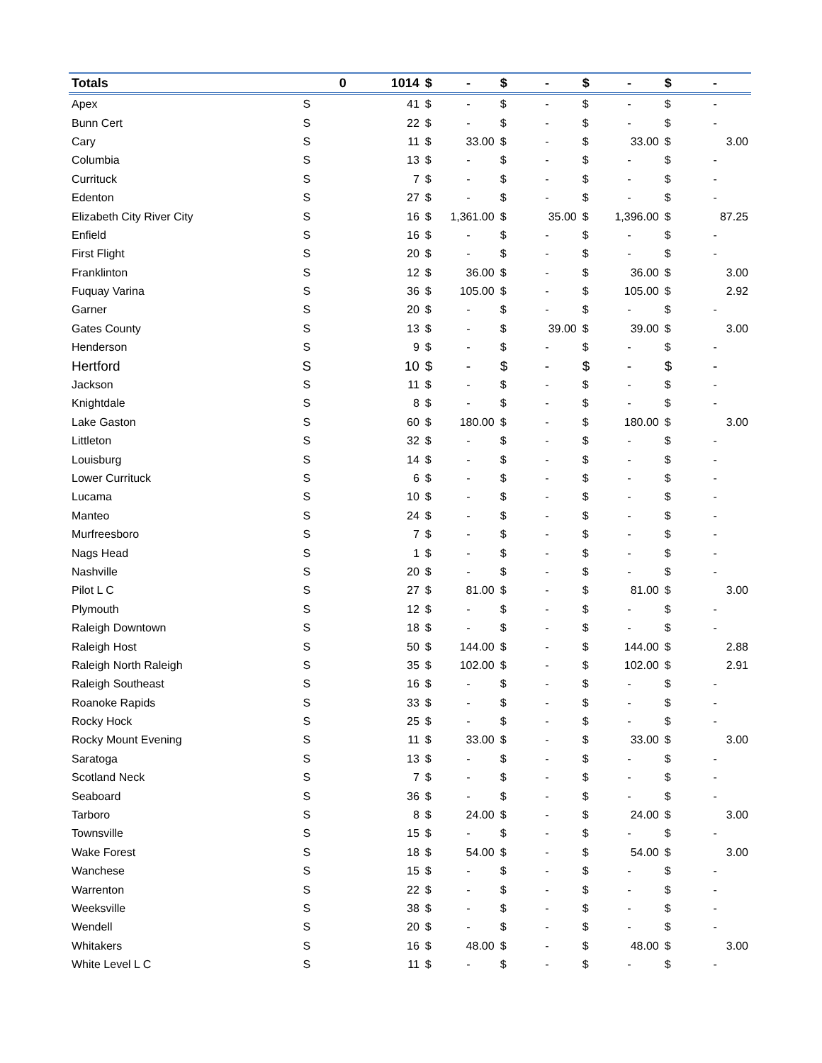| Totals | | 0 | 1014 | $ | - | $ | - | $ | - | $ | - |
| --- | --- | --- | --- | --- | --- | --- | --- | --- | --- | --- | --- |
| Apex | S | | 41 | $ | - | $ | - | $ | - | $ | - |
| Bunn Cert | S | | 22 | $ | - | $ | - | $ | - | $ | - |
| Cary | S | | 11 | $ | 33.00 | $ | - | $ | 33.00 | $ | 3.00 |
| Columbia | S | | 13 | $ | - | $ | - | $ | - | $ | - |
| Currituck | S | | 7 | $ | - | $ | - | $ | - | $ | - |
| Edenton | S | | 27 | $ | - | $ | - | $ | - | $ | - |
| Elizabeth City River City | S | | 16 | $ | 1,361.00 | $ | 35.00 | $ | 1,396.00 | $ | 87.25 |
| Enfield | S | | 16 | $ | - | $ | - | $ | - | $ | - |
| First Flight | S | | 20 | $ | - | $ | - | $ | - | $ | - |
| Franklinton | S | | 12 | $ | 36.00 | $ | - | $ | 36.00 | $ | 3.00 |
| Fuquay Varina | S | | 36 | $ | 105.00 | $ | - | $ | 105.00 | $ | 2.92 |
| Garner | S | | 20 | $ | - | $ | - | $ | - | $ | - |
| Gates County | S | | 13 | $ | - | $ | 39.00 | $ | 39.00 | $ | 3.00 |
| Henderson | S | | 9 | $ | - | $ | - | $ | - | $ | - |
| Hertford | S | | 10 | $ | - | $ | - | $ | - | $ | - |
| Jackson | S | | 11 | $ | - | $ | - | $ | - | $ | - |
| Knightdale | S | | 8 | $ | - | $ | - | $ | - | $ | - |
| Lake Gaston | S | | 60 | $ | 180.00 | $ | - | $ | 180.00 | $ | 3.00 |
| Littleton | S | | 32 | $ | - | $ | - | $ | - | $ | - |
| Louisburg | S | | 14 | $ | - | $ | - | $ | - | $ | - |
| Lower Currituck | S | | 6 | $ | - | $ | - | $ | - | $ | - |
| Lucama | S | | 10 | $ | - | $ | - | $ | - | $ | - |
| Manteo | S | | 24 | $ | - | $ | - | $ | - | $ | - |
| Murfreesboro | S | | 7 | $ | - | $ | - | $ | - | $ | - |
| Nags Head | S | | 1 | $ | - | $ | - | $ | - | $ | - |
| Nashville | S | | 20 | $ | - | $ | - | $ | - | $ | - |
| Pilot L C | S | | 27 | $ | 81.00 | $ | - | $ | 81.00 | $ | 3.00 |
| Plymouth | S | | 12 | $ | - | $ | - | $ | - | $ | - |
| Raleigh Downtown | S | | 18 | $ | - | $ | - | $ | - | $ | - |
| Raleigh Host | S | | 50 | $ | 144.00 | $ | - | $ | 144.00 | $ | 2.88 |
| Raleigh North Raleigh | S | | 35 | $ | 102.00 | $ | - | $ | 102.00 | $ | 2.91 |
| Raleigh Southeast | S | | 16 | $ | - | $ | - | $ | - | $ | - |
| Roanoke Rapids | S | | 33 | $ | - | $ | - | $ | - | $ | - |
| Rocky Hock | S | | 25 | $ | - | $ | - | $ | - | $ | - |
| Rocky Mount Evening | S | | 11 | $ | 33.00 | $ | - | $ | 33.00 | $ | 3.00 |
| Saratoga | S | | 13 | $ | - | $ | - | $ | - | $ | - |
| Scotland Neck | S | | 7 | $ | - | $ | - | $ | - | $ | - |
| Seaboard | S | | 36 | $ | - | $ | - | $ | - | $ | - |
| Tarboro | S | | 8 | $ | 24.00 | $ | - | $ | 24.00 | $ | 3.00 |
| Townsville | S | | 15 | $ | - | $ | - | $ | - | $ | - |
| Wake Forest | S | | 18 | $ | 54.00 | $ | - | $ | 54.00 | $ | 3.00 |
| Wanchese | S | | 15 | $ | - | $ | - | $ | - | $ | - |
| Warrenton | S | | 22 | $ | - | $ | - | $ | - | $ | - |
| Weeksville | S | | 38 | $ | - | $ | - | $ | - | $ | - |
| Wendell | S | | 20 | $ | - | $ | - | $ | - | $ | - |
| Whitakers | S | | 16 | $ | 48.00 | $ | - | $ | 48.00 | $ | 3.00 |
| White Level L C | S | | 11 | $ | - | $ | - | $ | - | $ | - |